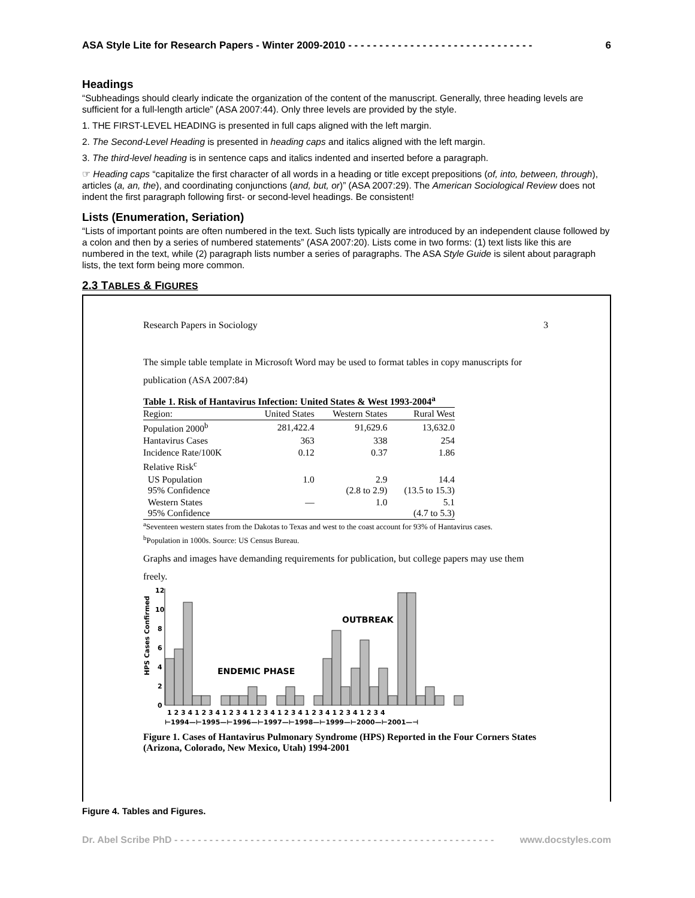ASA Style Lite for Research Papers - Winter 2009-2010 - - - - - - - - - - - - - - - - - - - - - - - - - - - - - - 6
Headings
“Subheadings should clearly indicate the organization of the content of the manuscript. Generally, three heading levels are sufficient for a full-length article” (ASA 2007:44). Only three levels are provided by the style.
1. THE FIRST-LEVEL HEADING is presented in full caps aligned with the left margin.
2. The Second-Level Heading is presented in heading caps and italics aligned with the left margin.
3. The third-level heading is in sentence caps and italics indented and inserted before a paragraph.
☞ Heading caps “capitalize the first character of all words in a heading or title except prepositions (of, into, between, through), articles (a, an, the), and coordinating conjunctions (and, but, or)” (ASA 2007:29). The American Sociological Review does not indent the first paragraph following first- or second-level headings. Be consistent!
Lists (Enumeration, Seriation)
“Lists of important points are often numbered in the text. Such lists typically are introduced by an independent clause followed by a colon and then by a series of numbered statements” (ASA 2007:20). Lists come in two forms: (1) text lists like this are numbered in the text, while (2) paragraph lists number a series of paragraphs. The ASA Style Guide is silent about paragraph lists, the text form being more common.
2.3 TABLES & FIGURES
Research Papers in Sociology 3
The simple table template in Microsoft Word may be used to format tables in copy manuscripts for publication (ASA 2007:84)
Table 1. Risk of Hantavirus Infection: United States & West 1993-2004<sup>a</sup>
| Region: | United States | Western States | Rural West |
| --- | --- | --- | --- |
| Population 2000<sup>b</sup> | 281,422.4 | 91,629.6 | 13,632.0 |
| Hantavirus Cases | 363 | 338 | 254 |
| Incidence Rate/100K | 0.12 | 0.37 | 1.86 |
| Relative Risk<sup>c</sup> | | | |
| US Population 95% Confidence | 1.0 | 2.9 (2.8 to 2.9) | 14.4 (13.5 to 15.3) |
| Western States 95% Confidence | — | 1.0 | 5.1 (4.7 to 5.3) |
<sup>a</sup> Seventeen western states from the Dakotas to Texas and west to the coast account for 93% of Hantavirus cases.
<sup>b</sup> Population in 1000s. Source: US Census Bureau.
Graphs and images have demanding requirements for publication, but college papers may use them freely.
HPS Cases Confirmed
12
10
8
6
4
2
0
ENDEMIC PHASE
OUTBREAK
1 2 3 4 1 2 3 4 1 2 3 4 1 2 3 4 1 2 3 4 1 2 3 4 1 2 3 4 1 2 3 4
⊢1994—⊢1995—⊢1996—⊢1997—⊢1998—⊢1999—⊢2000—⊢2001—⊣
Figure 1. Cases of Hantavirus Pulmonary Syndrome (HPS) Reported in the Four Corners States (Arizona, Colorado, New Mexico, Utah) 1994-2001
Figure 4. Tables and Figures.
Dr. Abel Scribe PhD - - - - - - - - - - - - - - - - - - - - - - - - - - - - - - - - - - - - - - - - - - - - - - - - - - - - - - - www.docstyles.com